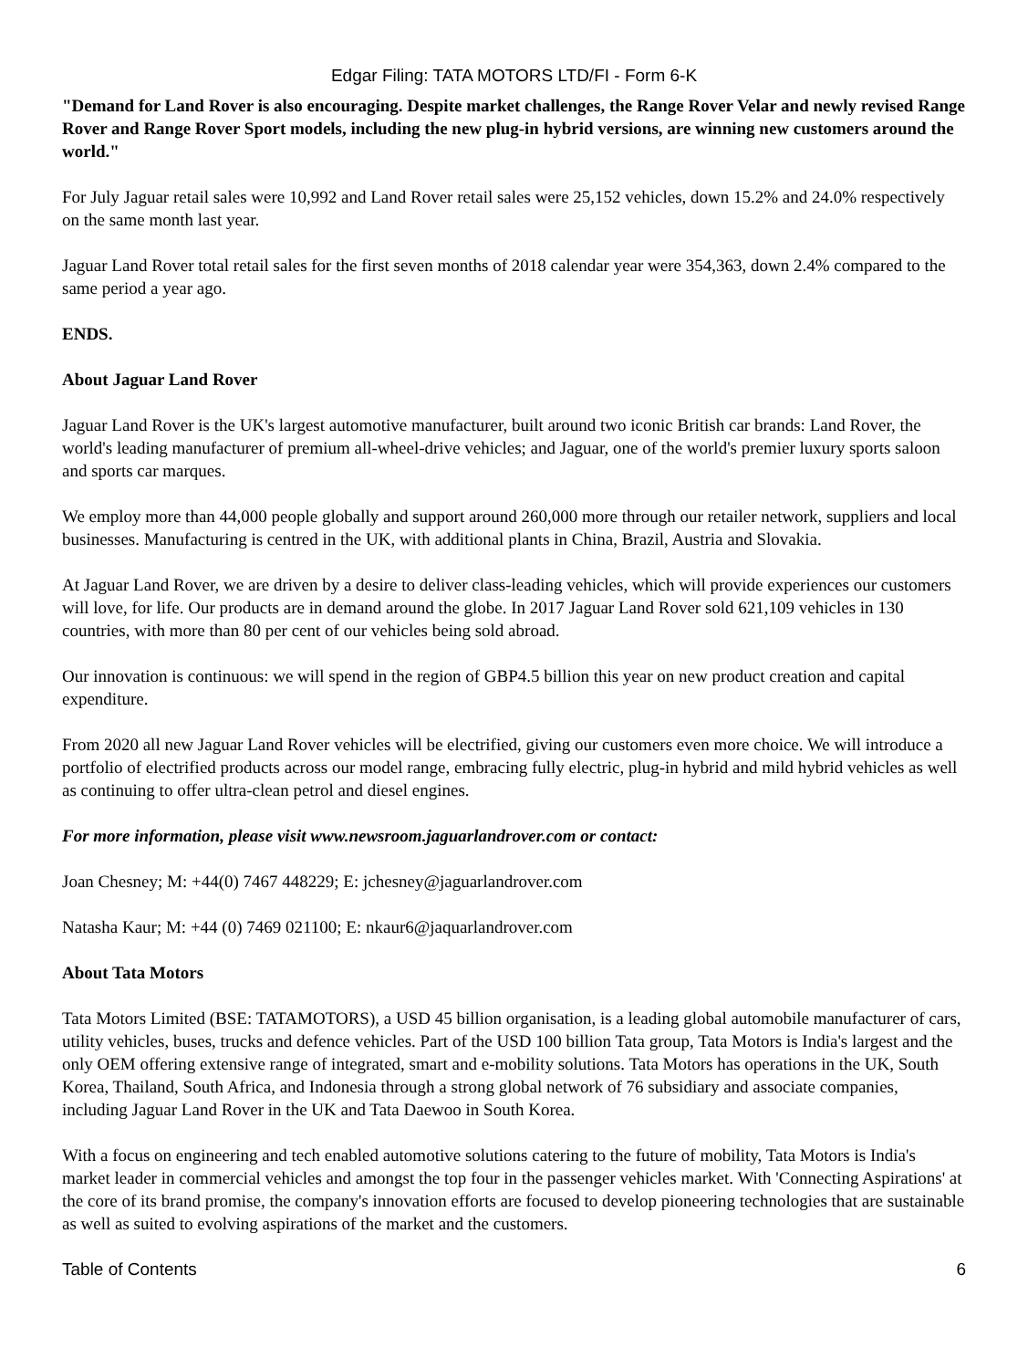Edgar Filing: TATA MOTORS LTD/FI - Form 6-K
"Demand for Land Rover is also encouraging. Despite market challenges, the Range Rover Velar and newly revised Range Rover and Range Rover Sport models, including the new plug-in hybrid versions, are winning new customers around the world."
For July Jaguar retail sales were 10,992 and Land Rover retail sales were 25,152 vehicles, down 15.2% and 24.0% respectively on the same month last year.
Jaguar Land Rover total retail sales for the first seven months of 2018 calendar year were 354,363, down 2.4% compared to the same period a year ago.
ENDS.
About Jaguar Land Rover
Jaguar Land Rover is the UK's largest automotive manufacturer, built around two iconic British car brands: Land Rover, the world's leading manufacturer of premium all-wheel-drive vehicles; and Jaguar, one of the world's premier luxury sports saloon and sports car marques.
We employ more than 44,000 people globally and support around 260,000 more through our retailer network, suppliers and local businesses. Manufacturing is centred in the UK, with additional plants in China, Brazil, Austria and Slovakia.
At Jaguar Land Rover, we are driven by a desire to deliver class-leading vehicles, which will provide experiences our customers will love, for life. Our products are in demand around the globe. In 2017 Jaguar Land Rover sold 621,109 vehicles in 130 countries, with more than 80 per cent of our vehicles being sold abroad.
Our innovation is continuous: we will spend in the region of GBP4.5 billion this year on new product creation and capital expenditure.
From 2020 all new Jaguar Land Rover vehicles will be electrified, giving our customers even more choice. We will introduce a portfolio of electrified products across our model range, embracing fully electric, plug-in hybrid and mild hybrid vehicles as well as continuing to offer ultra-clean petrol and diesel engines.
For more information, please visit www.newsroom.jaguarlandrover.com or contact:
Joan Chesney; M: +44(0) 7467 448229; E: jchesney@jaguarlandrover.com
Natasha Kaur; M: +44 (0) 7469 021100; E: nkaur6@jaquarlandrover.com
About Tata Motors
Tata Motors Limited (BSE: TATAMOTORS), a USD 45 billion organisation, is a leading global automobile manufacturer of cars, utility vehicles, buses, trucks and defence vehicles. Part of the USD 100 billion Tata group, Tata Motors is India's largest and the only OEM offering extensive range of integrated, smart and e-mobility solutions. Tata Motors has operations in the UK, South Korea, Thailand, South Africa, and Indonesia through a strong global network of 76 subsidiary and associate companies, including Jaguar Land Rover in the UK and Tata Daewoo in South Korea.
With a focus on engineering and tech enabled automotive solutions catering to the future of mobility, Tata Motors is India's market leader in commercial vehicles and amongst the top four in the passenger vehicles market. With 'Connecting Aspirations' at the core of its brand promise, the company's innovation efforts are focused to develop pioneering technologies that are sustainable as well as suited to evolving aspirations of the market and the customers.
Table of Contents 6